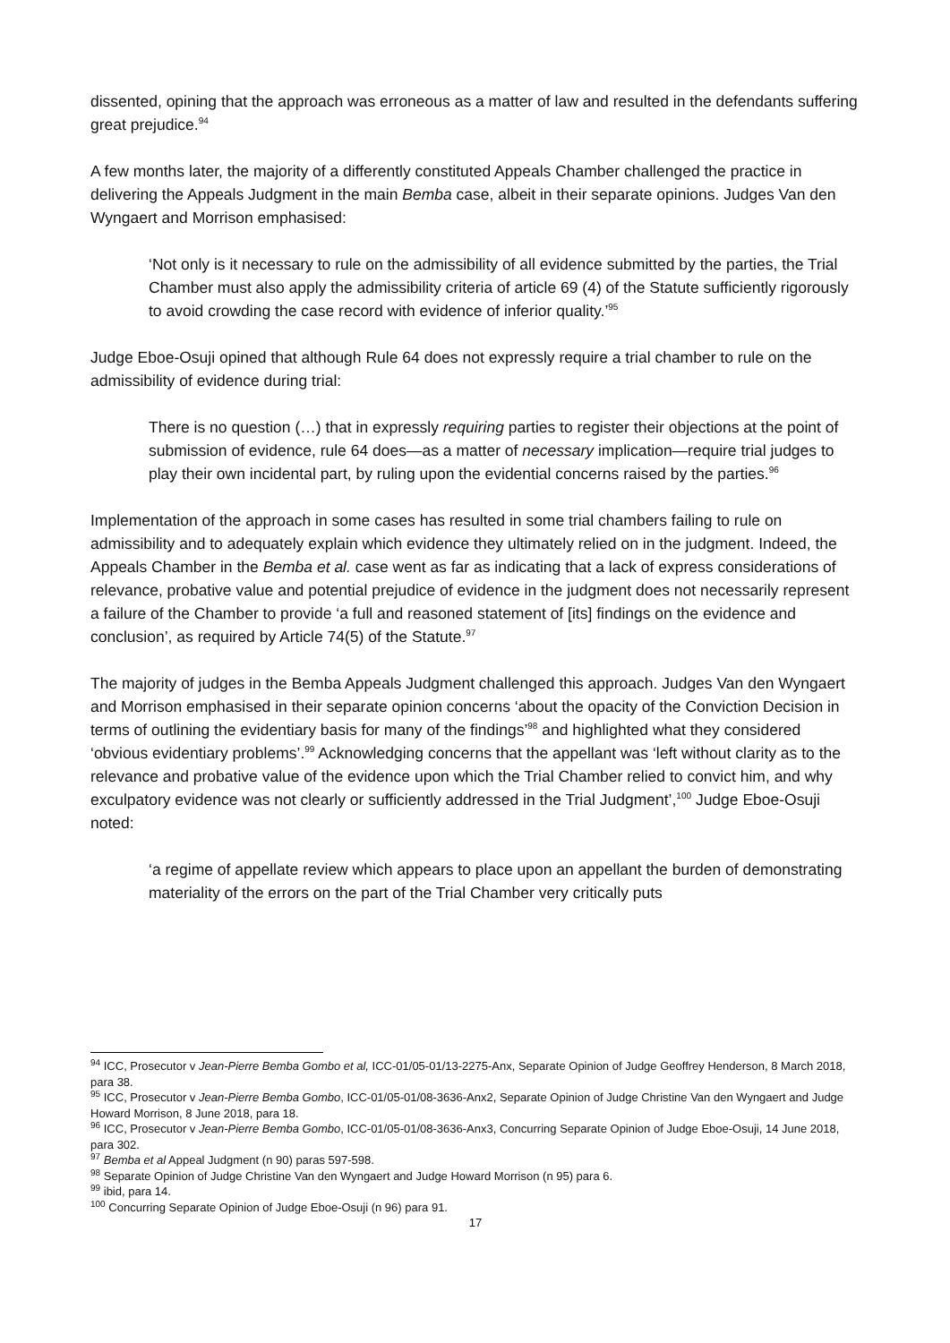dissented, opining that the approach was erroneous as a matter of law and resulted in the defendants suffering great prejudice.<sup>94</sup>
A few months later, the majority of a differently constituted Appeals Chamber challenged the practice in delivering the Appeals Judgment in the main Bemba case, albeit in their separate opinions. Judges Van den Wyngaert and Morrison emphasised:
‘Not only is it necessary to rule on the admissibility of all evidence submitted by the parties, the Trial Chamber must also apply the admissibility criteria of article 69 (4) of the Statute sufficiently rigorously to avoid crowding the case record with evidence of inferior quality.’<sup>95</sup>
Judge Eboe-Osuji opined that although Rule 64 does not expressly require a trial chamber to rule on the admissibility of evidence during trial:
There is no question (…) that in expressly requiring parties to register their objections at the point of submission of evidence, rule 64 does—as a matter of necessary implication—require trial judges to play their own incidental part, by ruling upon the evidential concerns raised by the parties.<sup>96</sup>
Implementation of the approach in some cases has resulted in some trial chambers failing to rule on admissibility and to adequately explain which evidence they ultimately relied on in the judgment. Indeed, the Appeals Chamber in the Bemba et al. case went as far as indicating that a lack of express considerations of relevance, probative value and potential prejudice of evidence in the judgment does not necessarily represent a failure of the Chamber to provide ‘a full and reasoned statement of [its] findings on the evidence and conclusion’, as required by Article 74(5) of the Statute.<sup>97</sup>
The majority of judges in the Bemba Appeals Judgment challenged this approach. Judges Van den Wyngaert and Morrison emphasised in their separate opinion concerns ‘about the opacity of the Conviction Decision in terms of outlining the evidentiary basis for many of the findings’<sup>98</sup> and highlighted what they considered ‘obvious evidentiary problems’.<sup>99</sup> Acknowledging concerns that the appellant was ‘left without clarity as to the relevance and probative value of the evidence upon which the Trial Chamber relied to convict him, and why exculpatory evidence was not clearly or sufficiently addressed in the Trial Judgment’,<sup>100</sup> Judge Eboe-Osuji noted:
‘a regime of appellate review which appears to place upon an appellant the burden of demonstrating materiality of the errors on the part of the Trial Chamber very critically puts
<sup>94</sup> ICC, Prosecutor v Jean-Pierre Bemba Gombo et al, ICC-01/05-01/13-2275-Anx, Separate Opinion of Judge Geoffrey Henderson, 8 March 2018, para 38.
<sup>95</sup> ICC, Prosecutor v Jean-Pierre Bemba Gombo, ICC-01/05-01/08-3636-Anx2, Separate Opinion of Judge Christine Van den Wyngaert and Judge Howard Morrison, 8 June 2018, para 18.
<sup>96</sup> ICC, Prosecutor v Jean-Pierre Bemba Gombo, ICC-01/05-01/08-3636-Anx3, Concurring Separate Opinion of Judge Eboe-Osuji, 14 June 2018, para 302.
<sup>97</sup> Bemba et al Appeal Judgment (n 90) paras 597-598.
<sup>98</sup> Separate Opinion of Judge Christine Van den Wyngaert and Judge Howard Morrison (n 95) para 6.
<sup>99</sup> ibid, para 14.
<sup>100</sup> Concurring Separate Opinion of Judge Eboe-Osuji (n 96) para 91.
17